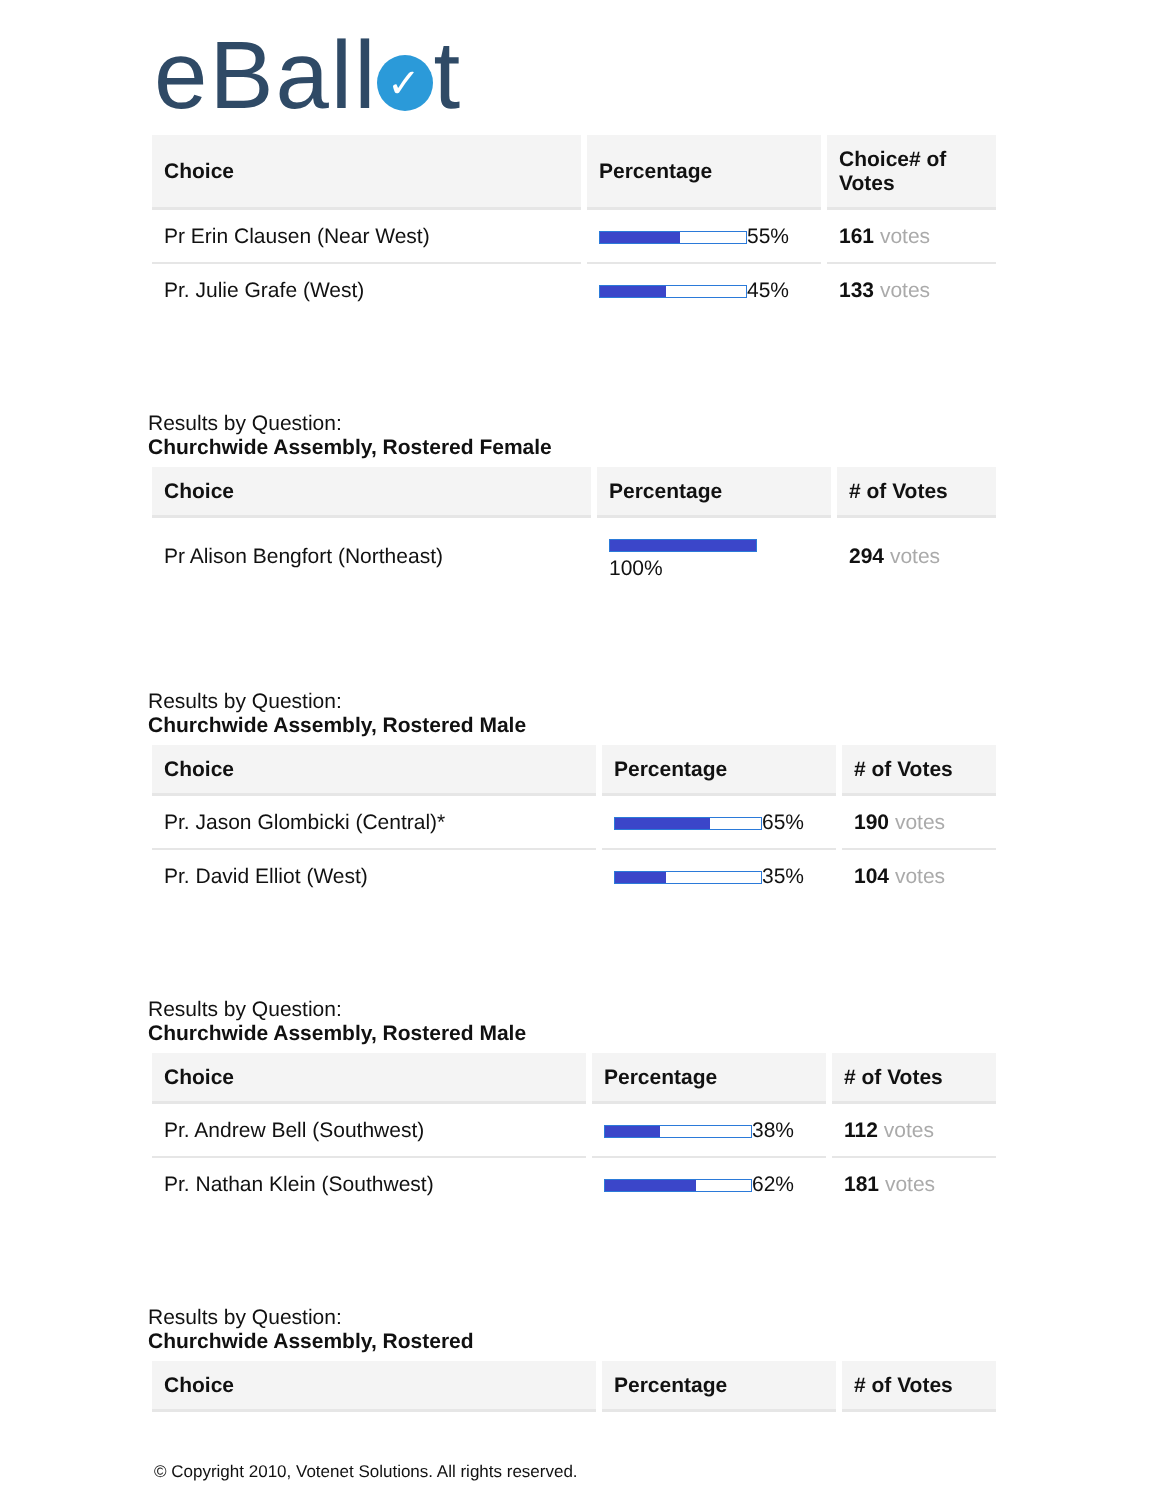eBall ✓ t
| Choice | Percentage | Choice# of Votes |
| --- | --- | --- |
| Pr Erin Clausen (Near West) | 55% | 161 votes |
| Pr. Julie Grafe (West) | 45% | 133 votes |
Results by Question:
Churchwide Assembly, Rostered Female
| Choice | Percentage | # of Votes |
| --- | --- | --- |
| Pr Alison Bengfort (Northeast) | 100% | 294 votes |
Results by Question:
Churchwide Assembly, Rostered Male
| Choice | Percentage | # of Votes |
| --- | --- | --- |
| Pr. Jason Glombicki (Central)* | 65% | 190 votes |
| Pr. David Elliot (West) | 35% | 104 votes |
Results by Question:
Churchwide Assembly, Rostered Male
| Choice | Percentage | # of Votes |
| --- | --- | --- |
| Pr. Andrew Bell (Southwest) | 38% | 112 votes |
| Pr. Nathan Klein (Southwest) | 62% | 181 votes |
Results by Question:
Churchwide Assembly, Rostered
| Choice | Percentage | # of Votes |
| --- | --- | --- |
© Copyright 2010, Votenet Solutions. All rights reserved.